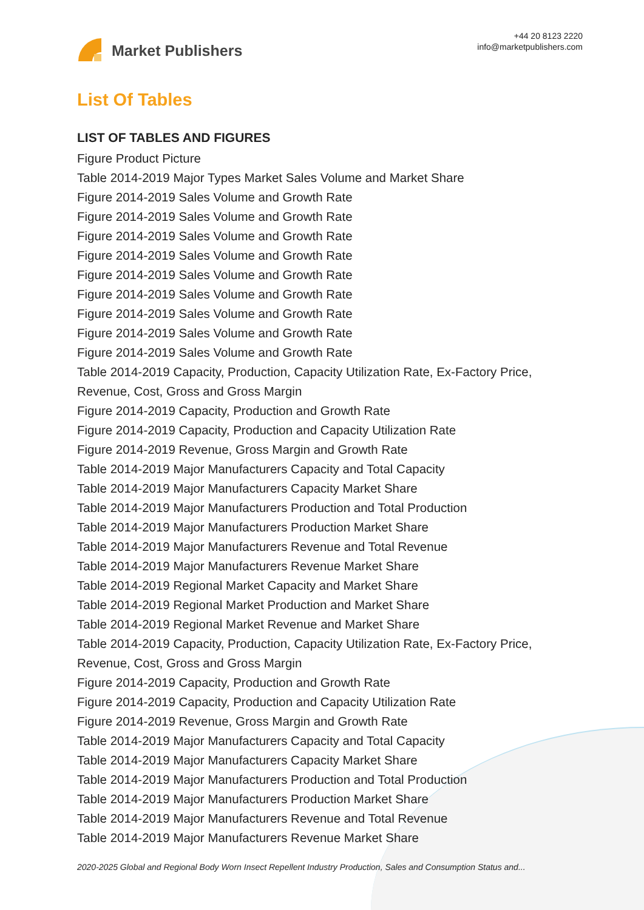Market Publishers
+44 20 8123 2220
info@marketpublishers.com
List Of Tables
LIST OF TABLES AND FIGURES
Figure Product Picture
Table 2014-2019 Major Types Market Sales Volume and Market Share
Figure 2014-2019 Sales Volume and Growth Rate
Figure 2014-2019 Sales Volume and Growth Rate
Figure 2014-2019 Sales Volume and Growth Rate
Figure 2014-2019 Sales Volume and Growth Rate
Figure 2014-2019 Sales Volume and Growth Rate
Figure 2014-2019 Sales Volume and Growth Rate
Figure 2014-2019 Sales Volume and Growth Rate
Figure 2014-2019 Sales Volume and Growth Rate
Figure 2014-2019 Sales Volume and Growth Rate
Table 2014-2019 Capacity, Production, Capacity Utilization Rate, Ex-Factory Price, Revenue, Cost, Gross and Gross Margin
Figure 2014-2019 Capacity, Production and Growth Rate
Figure 2014-2019 Capacity, Production and Capacity Utilization Rate
Figure 2014-2019 Revenue, Gross Margin and Growth Rate
Table 2014-2019 Major Manufacturers Capacity and Total Capacity
Table 2014-2019 Major Manufacturers Capacity Market Share
Table 2014-2019 Major Manufacturers Production and Total Production
Table 2014-2019 Major Manufacturers Production Market Share
Table 2014-2019 Major Manufacturers Revenue and Total Revenue
Table 2014-2019 Major Manufacturers Revenue Market Share
Table 2014-2019 Regional Market Capacity and Market Share
Table 2014-2019 Regional Market Production and Market Share
Table 2014-2019 Regional Market Revenue and Market Share
Table 2014-2019 Capacity, Production, Capacity Utilization Rate, Ex-Factory Price, Revenue, Cost, Gross and Gross Margin
Figure 2014-2019 Capacity, Production and Growth Rate
Figure 2014-2019 Capacity, Production and Capacity Utilization Rate
Figure 2014-2019 Revenue, Gross Margin and Growth Rate
Table 2014-2019 Major Manufacturers Capacity and Total Capacity
Table 2014-2019 Major Manufacturers Capacity Market Share
Table 2014-2019 Major Manufacturers Production and Total Production
Table 2014-2019 Major Manufacturers Production Market Share
Table 2014-2019 Major Manufacturers Revenue and Total Revenue
Table 2014-2019 Major Manufacturers Revenue Market Share
2020-2025 Global and Regional Body Worn Insect Repellent Industry Production, Sales and Consumption Status and...